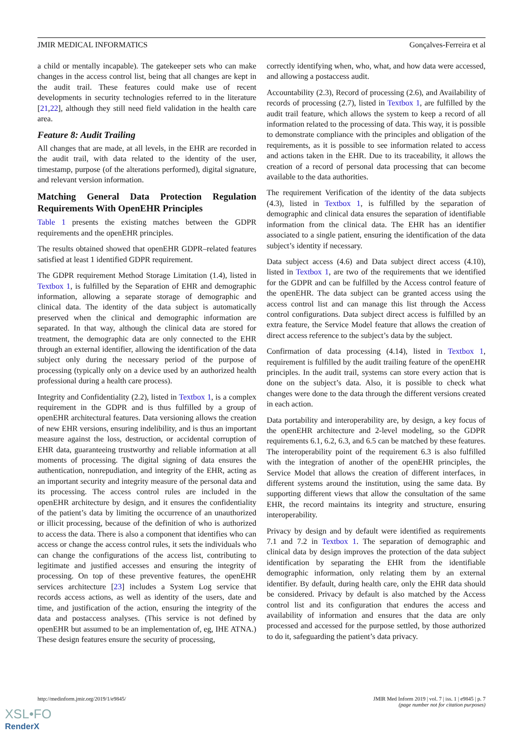JMIR MEDICAL INFORMATICS Gonçalves-Ferreira et al
a child or mentally incapable). The gatekeeper sets who can make changes in the access control list, being that all changes are kept in the audit trail. These features could make use of recent developments in security technologies referred to in the literature [21,22], although they still need field validation in the health care area.
Feature 8: Audit Trailing
All changes that are made, at all levels, in the EHR are recorded in the audit trail, with data related to the identity of the user, timestamp, purpose (of the alterations performed), digital signature, and relevant version information.
Matching General Data Protection Regulation Requirements With OpenEHR Principles
Table 1 presents the existing matches between the GDPR requirements and the openEHR principles.
The results obtained showed that openEHR GDPR–related features satisfied at least 1 identified GDPR requirement.
The GDPR requirement Method Storage Limitation (1.4), listed in Textbox 1, is fulfilled by the Separation of EHR and demographic information, allowing a separate storage of demographic and clinical data. The identity of the data subject is automatically preserved when the clinical and demographic information are separated. In that way, although the clinical data are stored for treatment, the demographic data are only connected to the EHR through an external identifier, allowing the identification of the data subject only during the necessary period of the purpose of processing (typically only on a device used by an authorized health professional during a health care process).
Integrity and Confidentiality (2.2), listed in Textbox 1, is a complex requirement in the GDPR and is thus fulfilled by a group of openEHR architectural features. Data versioning allows the creation of new EHR versions, ensuring indelibility, and is thus an important measure against the loss, destruction, or accidental corruption of EHR data, guaranteeing trustworthy and reliable information at all moments of processing. The digital signing of data ensures the authentication, nonrepudiation, and integrity of the EHR, acting as an important security and integrity measure of the personal data and its processing. The access control rules are included in the openEHR architecture by design, and it ensures the confidentiality of the patient’s data by limiting the occurrence of an unauthorized or illicit processing, because of the definition of who is authorized to access the data. There is also a component that identifies who can access or change the access control rules, it sets the individuals who can change the configurations of the access list, contributing to legitimate and justified accesses and ensuring the integrity of processing. On top of these preventive features, the openEHR services architecture [23] includes a System Log service that records access actions, as well as identity of the users, date and time, and justification of the action, ensuring the integrity of the data and postaccess analyses. (This service is not defined by openEHR but assumed to be an implementation of, eg, IHE ATNA.) These design features ensure the security of processing,
correctly identifying when, who, what, and how data were accessed, and allowing a postaccess audit.
Accountability (2.3), Record of processing (2.6), and Availability of records of processing (2.7), listed in Textbox 1, are fulfilled by the audit trail feature, which allows the system to keep a record of all information related to the processing of data. This way, it is possible to demonstrate compliance with the principles and obligation of the requirements, as it is possible to see information related to access and actions taken in the EHR. Due to its traceability, it allows the creation of a record of personal data processing that can become available to the data authorities.
The requirement Verification of the identity of the data subjects (4.3), listed in Textbox 1, is fulfilled by the separation of demographic and clinical data ensures the separation of identifiable information from the clinical data. The EHR has an identifier associated to a single patient, ensuring the identification of the data subject’s identity if necessary.
Data subject access (4.6) and Data subject direct access (4.10), listed in Textbox 1, are two of the requirements that we identified for the GDPR and can be fulfilled by the Access control feature of the openEHR. The data subject can be granted access using the access control list and can manage this list through the Access control configurations. Data subject direct access is fulfilled by an extra feature, the Service Model feature that allows the creation of direct access reference to the subject’s data by the subject.
Confirmation of data processing (4.14), listed in Textbox 1, requirement is fulfilled by the audit trailing feature of the openEHR principles. In the audit trail, systems can store every action that is done on the subject’s data. Also, it is possible to check what changes were done to the data through the different versions created in each action.
Data portability and interoperability are, by design, a key focus of the openEHR architecture and 2-level modeling, so the GDPR requirements 6.1, 6.2, 6.3, and 6.5 can be matched by these features. The interoperability point of the requirement 6.3 is also fulfilled with the integration of another of the openEHR principles, the Service Model that allows the creation of different interfaces, in different systems around the institution, using the same data. By supporting different views that allow the consultation of the same EHR, the record maintains its integrity and structure, ensuring interoperability.
Privacy by design and by default were identified as requirements 7.1 and 7.2 in Textbox 1. The separation of demographic and clinical data by design improves the protection of the data subject identification by separating the EHR from the identifiable demographic information, only relating them by an external identifier. By default, during health care, only the EHR data should be considered. Privacy by default is also matched by the Access control list and its configuration that endures the access and availability of information and ensures that the data are only processed and accessed for the purpose settled, by those authorized to do it, safeguarding the patient’s data privacy.
http://medinform.jmir.org/2019/1/e9845/ JMIR Med Inform 2019 | vol. 7 | iss. 1 | e9845 | p. 7
(page number not for citation purposes)
XSL•FO
RenderX